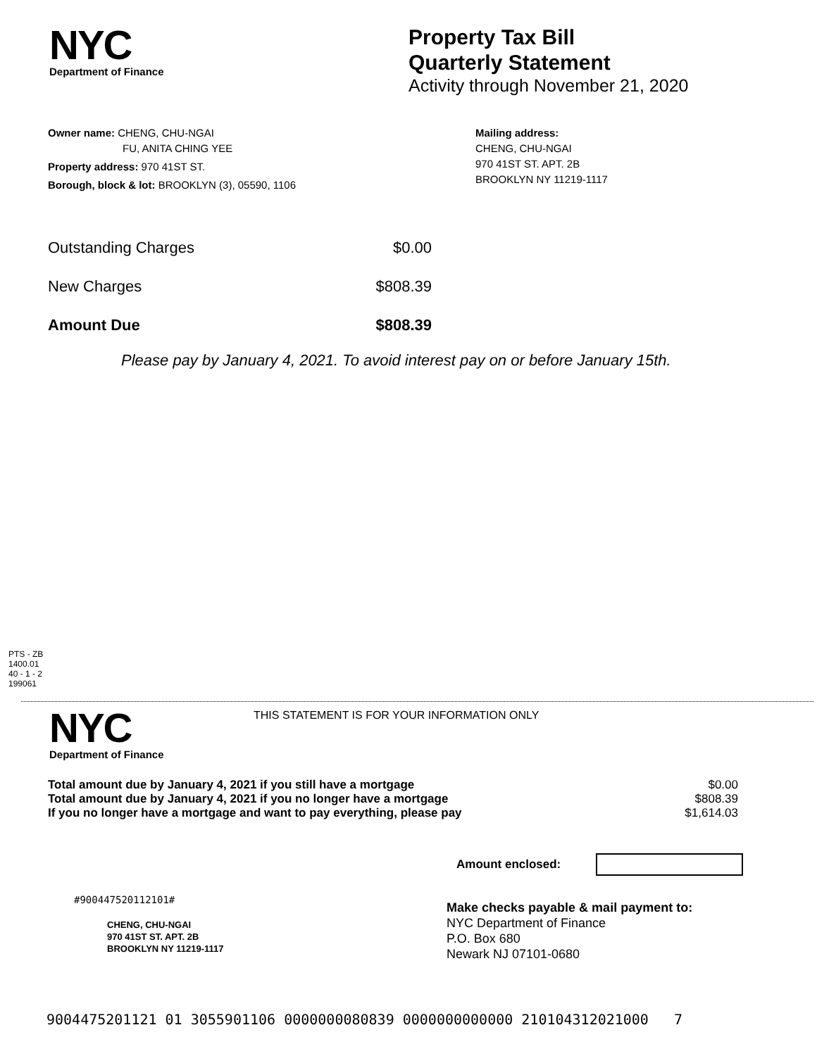NYC
Department of Finance
Property Tax Bill
Quarterly Statement
Activity through November 21, 2020
Owner name: CHENG, CHU-NGAI
FU, ANITA CHING YEE
Property address: 970 41ST ST.
Borough, block & lot: BROOKLYN (3), 05590, 1106
Mailing address:
CHENG, CHU-NGAI
970 41ST ST. APT. 2B
BROOKLYN NY 11219-1117
| Outstanding Charges | $0.00 |
| New Charges | $808.39 |
| Amount Due | $808.39 |
Please pay by January 4, 2021. To avoid interest pay on or before January 15th.
PTS - ZB
1400.01
40 - 1 - 2
199061
NYC
Department of Finance
THIS STATEMENT IS FOR YOUR INFORMATION ONLY
| Total amount due by January 4, 2021 if you still have a mortgage | $0.00 |
| Total amount due by January 4, 2021 if you no longer have a mortgage | $808.39 |
| If you no longer have a mortgage and want to pay everything, please pay | $1,614.03 |
Amount enclosed:
#900447520112101#
CHENG, CHU-NGAI
970 41ST ST. APT. 2B
BROOKLYN NY 11219-1117
Make checks payable & mail payment to:
NYC Department of Finance
P.O. Box 680
Newark NJ 07101-0680
9004475201121 01 3055901106 0000000080839 0000000000000 210104312021000 7